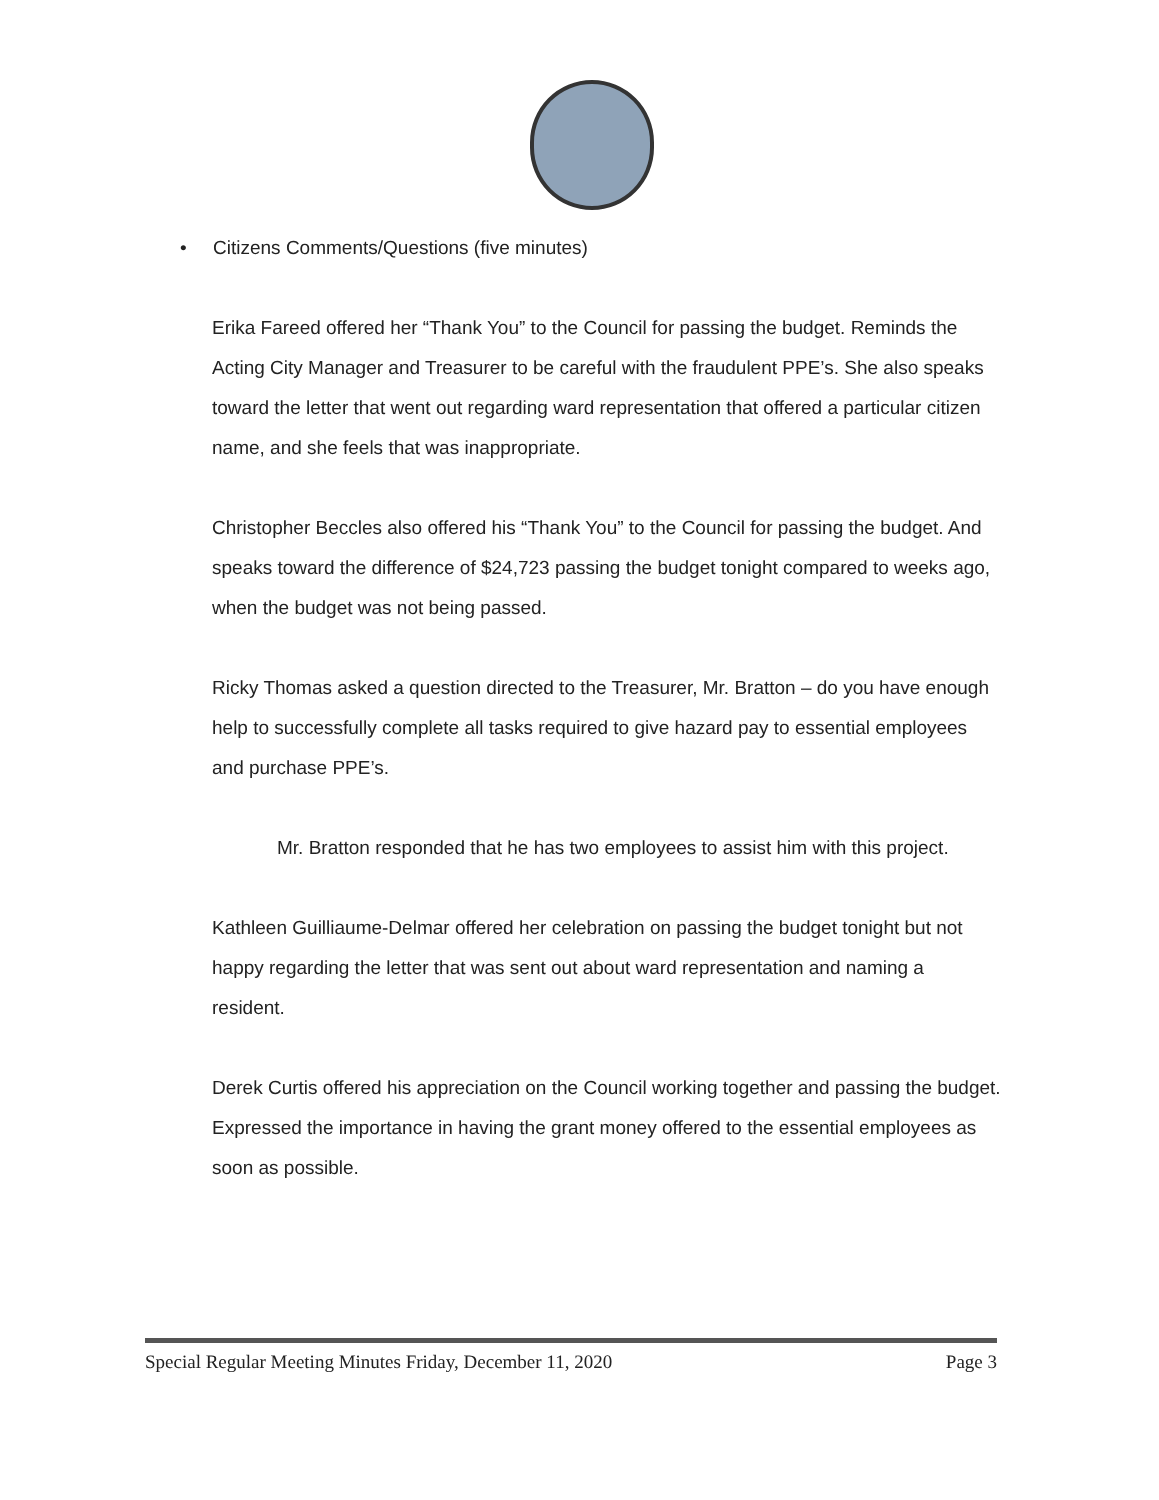• Citizens Comments/Questions (five minutes)
Erika Fareed offered her “Thank You” to the Council for passing the budget. Reminds the Acting City Manager and Treasurer to be careful with the fraudulent PPE’s. She also speaks toward the letter that went out regarding ward representation that offered a particular citizen name, and she feels that was inappropriate.
Christopher Beccles also offered his “Thank You” to the Council for passing the budget. And speaks toward the difference of $24,723 passing the budget tonight compared to weeks ago, when the budget was not being passed.
Ricky Thomas asked a question directed to the Treasurer, Mr. Bratton – do you have enough help to successfully complete all tasks required to give hazard pay to essential employees and purchase PPE’s.
Mr. Bratton responded that he has two employees to assist him with this project.
Kathleen Guilliaume-Delmar offered her celebration on passing the budget tonight but not happy regarding the letter that was sent out about ward representation and naming a resident.
Derek Curtis offered his appreciation on the Council working together and passing the budget. Expressed the importance in having the grant money offered to the essential employees as soon as possible.
Special Regular Meeting Minutes Friday, December 11, 2020 Page 3